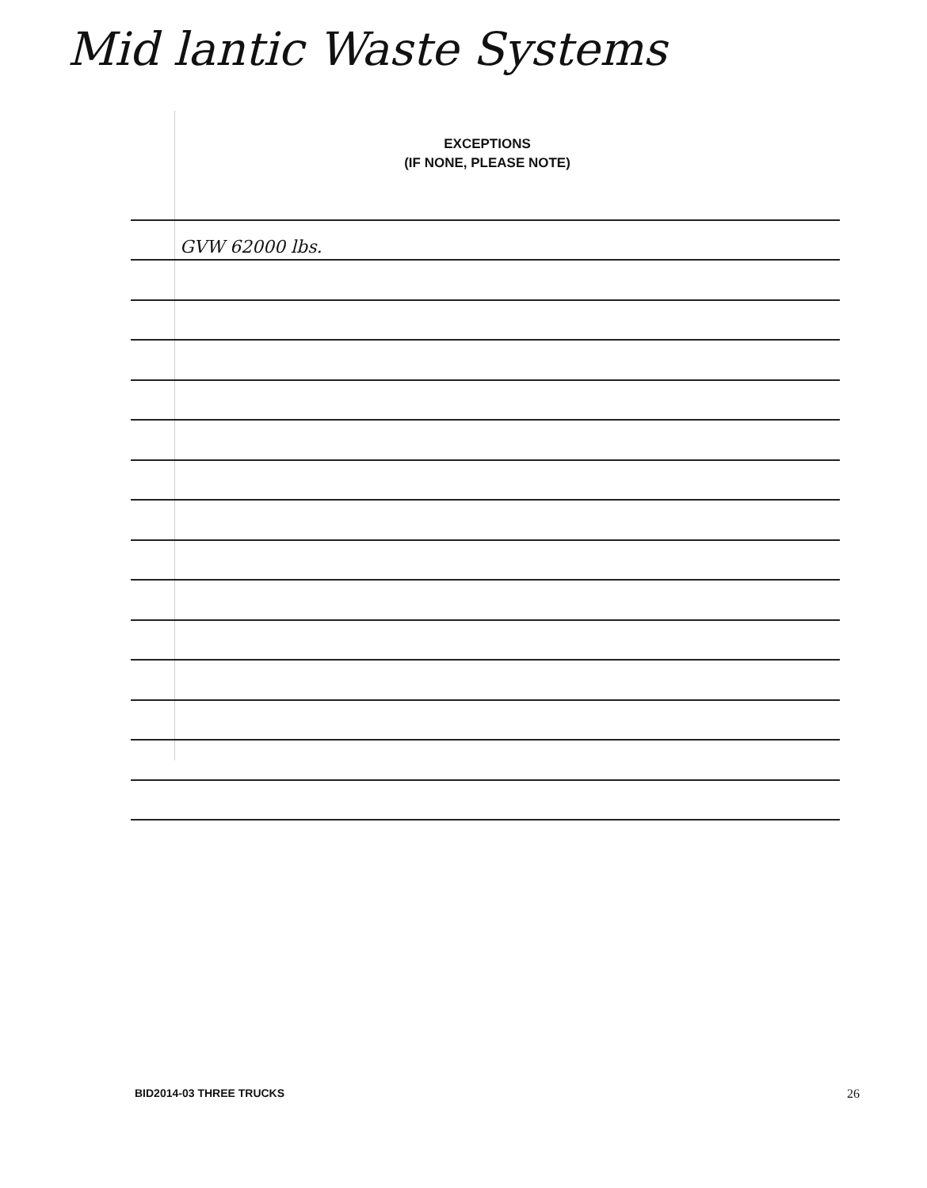Mid lantic Waste Systems
EXCEPTIONS
(IF NONE, PLEASE NOTE)
GVW 62000 lbs.
BID2014-03 THREE TRUCKS 26